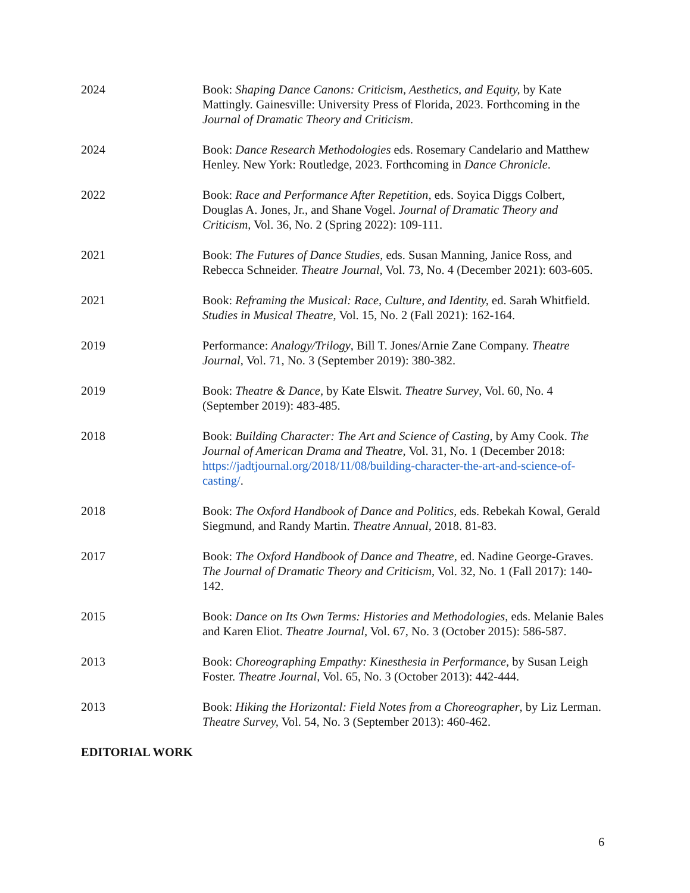2024 Book: Shaping Dance Canons: Criticism, Aesthetics, and Equity, by Kate Mattingly. Gainesville: University Press of Florida, 2023. Forthcoming in the Journal of Dramatic Theory and Criticism.
2024 Book: Dance Research Methodologies eds. Rosemary Candelario and Matthew Henley. New York: Routledge, 2023. Forthcoming in Dance Chronicle.
2022 Book: Race and Performance After Repetition, eds. Soyica Diggs Colbert, Douglas A. Jones, Jr., and Shane Vogel. Journal of Dramatic Theory and Criticism, Vol. 36, No. 2 (Spring 2022): 109-111.
2021 Book: The Futures of Dance Studies, eds. Susan Manning, Janice Ross, and Rebecca Schneider. Theatre Journal, Vol. 73, No. 4 (December 2021): 603-605.
2021 Book: Reframing the Musical: Race, Culture, and Identity, ed. Sarah Whitfield. Studies in Musical Theatre, Vol. 15, No. 2 (Fall 2021): 162-164.
2019 Performance: Analogy/Trilogy, Bill T. Jones/Arnie Zane Company. Theatre Journal, Vol. 71, No. 3 (September 2019): 380-382.
2019 Book: Theatre & Dance, by Kate Elswit. Theatre Survey, Vol. 60, No. 4 (September 2019): 483-485.
2018 Book: Building Character: The Art and Science of Casting, by Amy Cook. The Journal of American Drama and Theatre, Vol. 31, No. 1 (December 2018: https://jadtjournal.org/2018/11/08/building-character-the-art-and-science-of-casting/.
2018 Book: The Oxford Handbook of Dance and Politics, eds. Rebekah Kowal, Gerald Siegmund, and Randy Martin. Theatre Annual, 2018. 81-83.
2017 Book: The Oxford Handbook of Dance and Theatre, ed. Nadine George-Graves. The Journal of Dramatic Theory and Criticism, Vol. 32, No. 1 (Fall 2017): 140-142.
2015 Book: Dance on Its Own Terms: Histories and Methodologies, eds. Melanie Bales and Karen Eliot. Theatre Journal, Vol. 67, No. 3 (October 2015): 586-587.
2013 Book: Choreographing Empathy: Kinesthesia in Performance, by Susan Leigh Foster. Theatre Journal, Vol. 65, No. 3 (October 2013): 442-444.
2013 Book: Hiking the Horizontal: Field Notes from a Choreographer, by Liz Lerman. Theatre Survey, Vol. 54, No. 3 (September 2013): 460-462.
EDITORIAL WORK
6